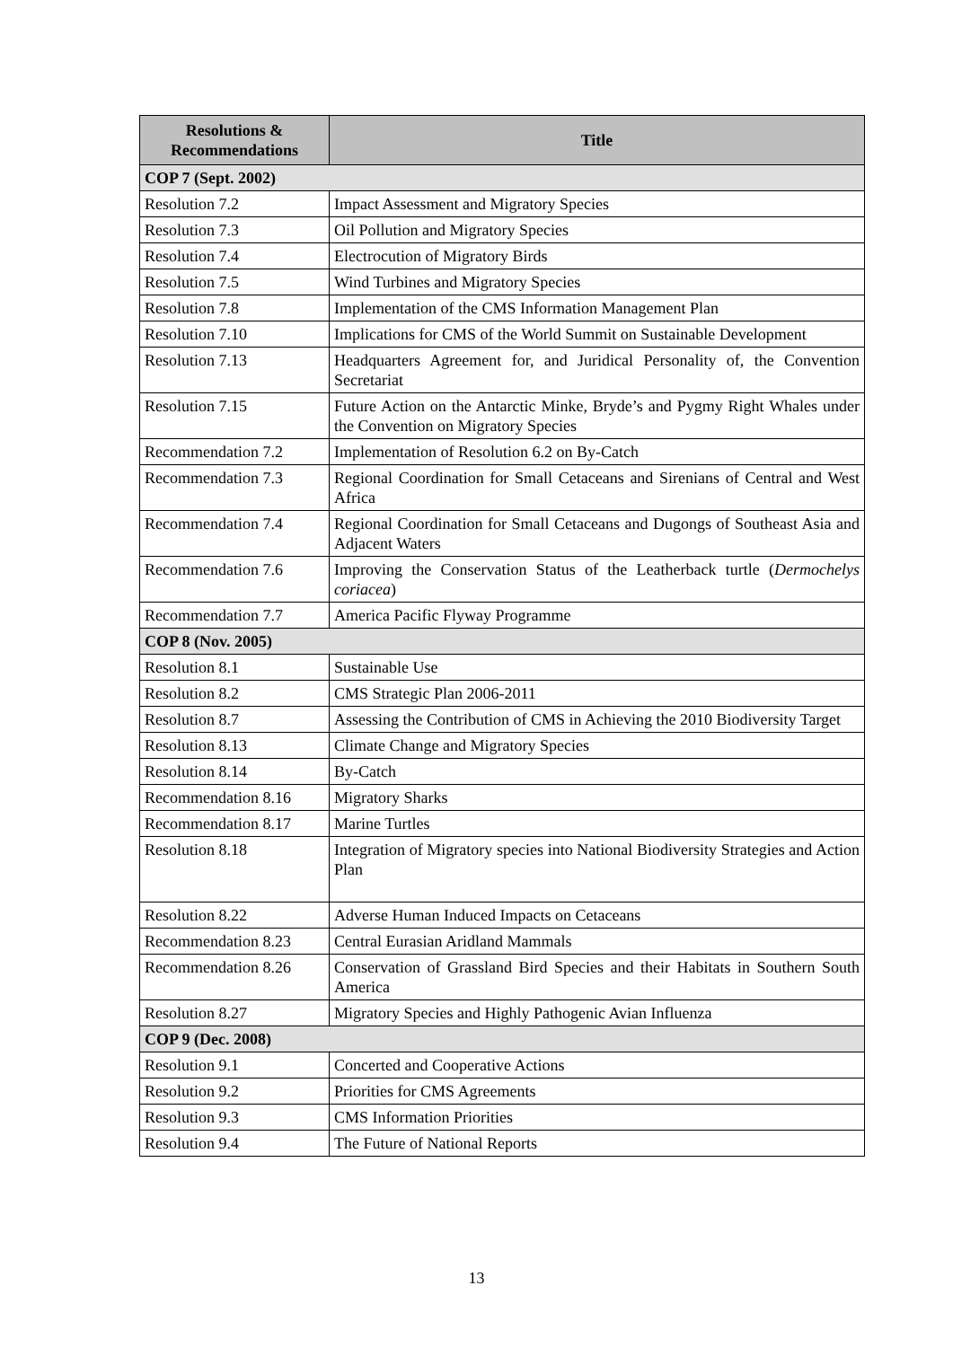| Resolutions & Recommendations | Title |
| --- | --- |
| COP 7 (Sept. 2002) | |
| Resolution 7.2 | Impact Assessment and Migratory Species |
| Resolution 7.3 | Oil Pollution and Migratory Species |
| Resolution 7.4 | Electrocution of Migratory Birds |
| Resolution 7.5 | Wind Turbines and Migratory Species |
| Resolution 7.8 | Implementation of the CMS Information Management Plan |
| Resolution 7.10 | Implications for CMS of the World Summit on Sustainable Development |
| Resolution 7.13 | Headquarters Agreement for, and Juridical Personality of, the Convention Secretariat |
| Resolution 7.15 | Future Action on the Antarctic Minke, Bryde’s and Pygmy Right Whales under the Convention on Migratory Species |
| Recommendation 7.2 | Implementation of Resolution 6.2 on By-Catch |
| Recommendation 7.3 | Regional Coordination for Small Cetaceans and Sirenians of Central and West Africa |
| Recommendation 7.4 | Regional Coordination for Small Cetaceans and Dugongs of Southeast Asia and Adjacent Waters |
| Recommendation 7.6 | Improving the Conservation Status of the Leatherback turtle ( Dermochelys coriacea ) |
| Recommendation 7.7 | America Pacific Flyway Programme |
| COP 8 (Nov. 2005) | |
| Resolution 8.1 | Sustainable Use |
| Resolution 8.2 | CMS Strategic Plan 2006-2011 |
| Resolution 8.7 | Assessing the Contribution of CMS in Achieving the 2010 Biodiversity Target |
| Resolution 8.13 | Climate Change and Migratory Species |
| Resolution 8.14 | By-Catch |
| Recommendation 8.16 | Migratory Sharks |
| Recommendation 8.17 | Marine Turtles |
| Resolution 8.18 | Integration of Migratory species into National Biodiversity Strategies and Action Plan |
| Resolution 8.22 | Adverse Human Induced Impacts on Cetaceans |
| Recommendation 8.23 | Central Eurasian Aridland Mammals |
| Recommendation 8.26 | Conservation of Grassland Bird Species and their Habitats in Southern South America |
| Resolution 8.27 | Migratory Species and Highly Pathogenic Avian Influenza |
| COP 9 (Dec. 2008) | |
| Resolution 9.1 | Concerted and Cooperative Actions |
| Resolution 9.2 | Priorities for CMS Agreements |
| Resolution 9.3 | CMS Information Priorities |
| Resolution 9.4 | The Future of National Reports |
13